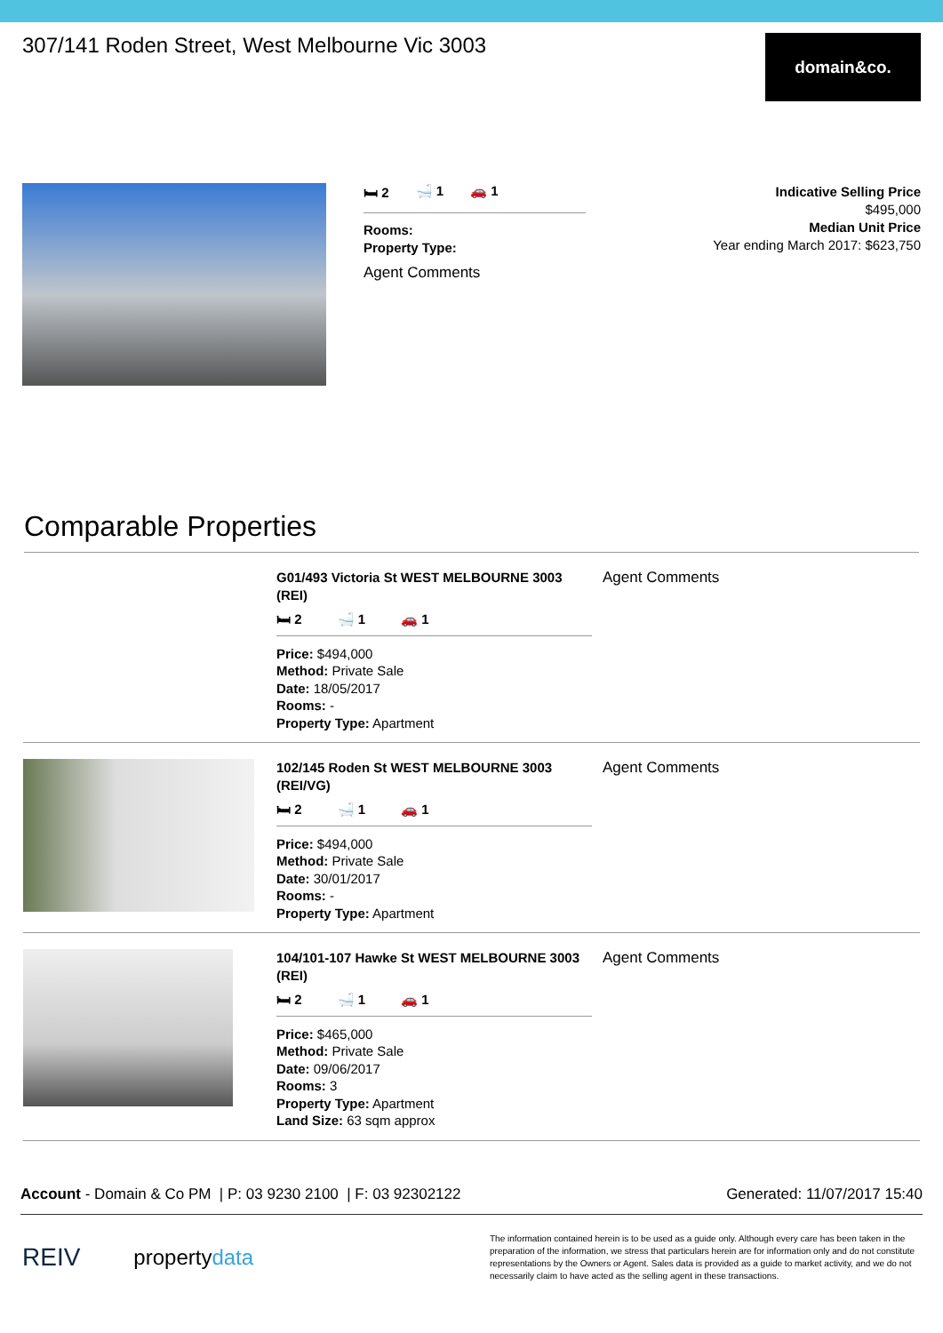307/141 Roden Street, West Melbourne Vic 3003
domain&co.
🛏 2 🛁 1 🚗 1
Rooms:
Property Type:
Agent Comments
Indicative Selling Price
$495,000
Median Unit Price
Year ending March 2017: $623,750
Comparable Properties
G01/493 Victoria St WEST MELBOURNE 3003 (REI)
🛏 2 🛁 1 🚗 1
Price: $494,000
Method: Private Sale
Date: 18/05/2017
Rooms: -
Property Type: Apartment
Agent Comments
102/145 Roden St WEST MELBOURNE 3003 (REI/VG)
🛏 2 🛁 1 🚗 1
Price: $494,000
Method: Private Sale
Date: 30/01/2017
Rooms: -
Property Type: Apartment
Agent Comments
104/101-107 Hawke St WEST MELBOURNE 3003 (REI)
🛏 2 🛁 1 🚗 1
Price: $465,000
Method: Private Sale
Date: 09/06/2017
Rooms: 3
Property Type: Apartment
Land Size: 63 sqm approx
Agent Comments
Account - Domain & Co PM | P: 03 9230 2100 | F: 03 92302122 Generated: 11/07/2017 15:40
REIV propertydata
The information contained herein is to be used as a guide only. Although every care has been taken in the preparation of the information, we stress that particulars herein are for information only and do not constitute representations by the Owners or Agent. Sales data is provided as a guide to market activity, and we do not necessarily claim to have acted as the selling agent in these transactions.